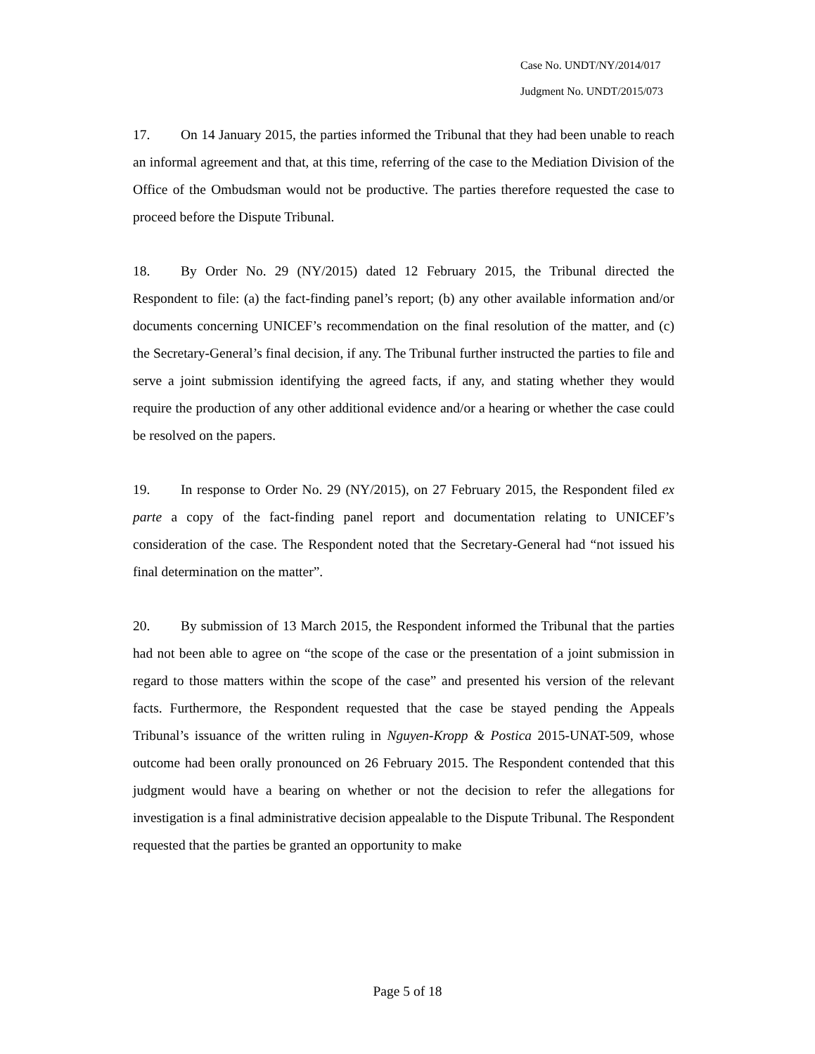Case No. UNDT/NY/2014/017
Judgment No. UNDT/2015/073
17. On 14 January 2015, the parties informed the Tribunal that they had been unable to reach an informal agreement and that, at this time, referring of the case to the Mediation Division of the Office of the Ombudsman would not be productive. The parties therefore requested the case to proceed before the Dispute Tribunal.
18. By Order No. 29 (NY/2015) dated 12 February 2015, the Tribunal directed the Respondent to file: (a) the fact-finding panel’s report; (b) any other available information and/or documents concerning UNICEF’s recommendation on the final resolution of the matter, and (c) the Secretary-General’s final decision, if any. The Tribunal further instructed the parties to file and serve a joint submission identifying the agreed facts, if any, and stating whether they would require the production of any other additional evidence and/or a hearing or whether the case could be resolved on the papers.
19. In response to Order No. 29 (NY/2015), on 27 February 2015, the Respondent filed ex parte a copy of the fact-finding panel report and documentation relating to UNICEF’s consideration of the case. The Respondent noted that the Secretary-General had “not issued his final determination on the matter”.
20. By submission of 13 March 2015, the Respondent informed the Tribunal that the parties had not been able to agree on “the scope of the case or the presentation of a joint submission in regard to those matters within the scope of the case” and presented his version of the relevant facts. Furthermore, the Respondent requested that the case be stayed pending the Appeals Tribunal’s issuance of the written ruling in Nguyen-Kropp & Postica 2015-UNAT-509, whose outcome had been orally pronounced on 26 February 2015. The Respondent contended that this judgment would have a bearing on whether or not the decision to refer the allegations for investigation is a final administrative decision appealable to the Dispute Tribunal. The Respondent requested that the parties be granted an opportunity to make
Page 5 of 18